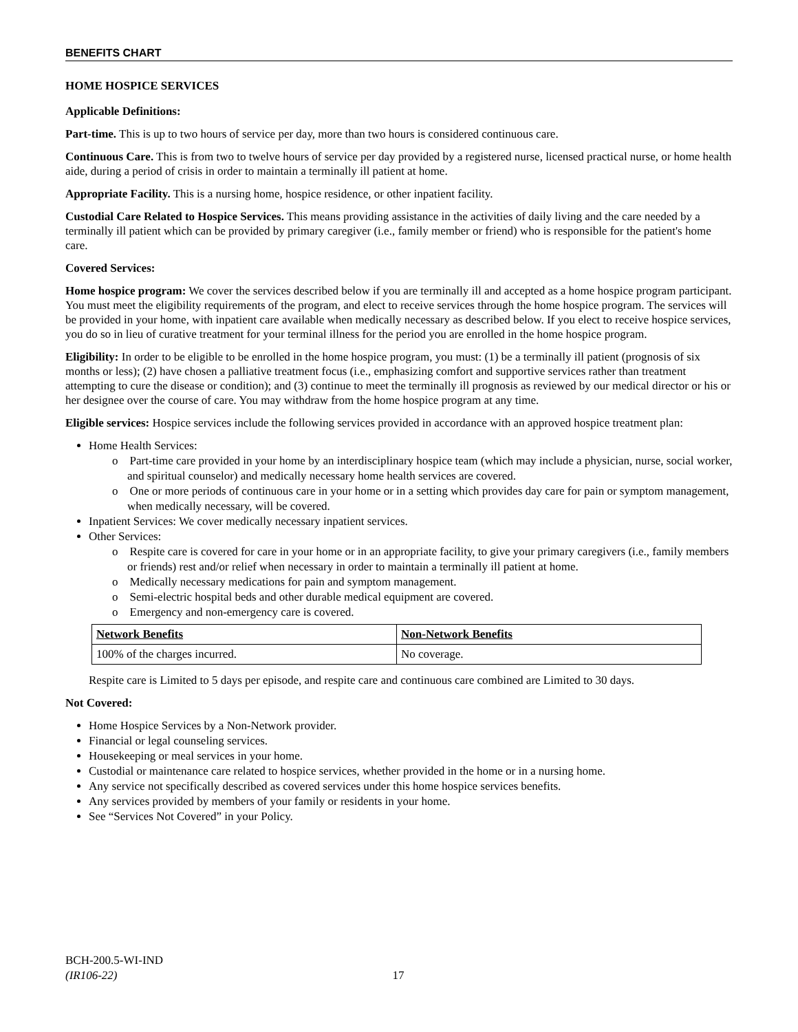BENEFITS CHART
HOME HOSPICE SERVICES
Applicable Definitions:
Part-time. This is up to two hours of service per day, more than two hours is considered continuous care.
Continuous Care. This is from two to twelve hours of service per day provided by a registered nurse, licensed practical nurse, or home health aide, during a period of crisis in order to maintain a terminally ill patient at home.
Appropriate Facility. This is a nursing home, hospice residence, or other inpatient facility.
Custodial Care Related to Hospice Services. This means providing assistance in the activities of daily living and the care needed by a terminally ill patient which can be provided by primary caregiver (i.e., family member or friend) who is responsible for the patient's home care.
Covered Services:
Home hospice program: We cover the services described below if you are terminally ill and accepted as a home hospice program participant. You must meet the eligibility requirements of the program, and elect to receive services through the home hospice program. The services will be provided in your home, with inpatient care available when medically necessary as described below. If you elect to receive hospice services, you do so in lieu of curative treatment for your terminal illness for the period you are enrolled in the home hospice program.
Eligibility: In order to be eligible to be enrolled in the home hospice program, you must: (1) be a terminally ill patient (prognosis of six months or less); (2) have chosen a palliative treatment focus (i.e., emphasizing comfort and supportive services rather than treatment attempting to cure the disease or condition); and (3) continue to meet the terminally ill prognosis as reviewed by our medical director or his or her designee over the course of care. You may withdraw from the home hospice program at any time.
Eligible services: Hospice services include the following services provided in accordance with an approved hospice treatment plan:
Home Health Services:
o Part-time care provided in your home by an interdisciplinary hospice team (which may include a physician, nurse, social worker, and spiritual counselor) and medically necessary home health services are covered.
o One or more periods of continuous care in your home or in a setting which provides day care for pain or symptom management, when medically necessary, will be covered.
Inpatient Services: We cover medically necessary inpatient services.
Other Services:
o Respite care is covered for care in your home or in an appropriate facility, to give your primary caregivers (i.e., family members or friends) rest and/or relief when necessary in order to maintain a terminally ill patient at home.
o Medically necessary medications for pain and symptom management.
o Semi-electric hospital beds and other durable medical equipment are covered.
o Emergency and non-emergency care is covered.
| Network Benefits | Non-Network Benefits |
| --- | --- |
| 100% of the charges incurred. | No coverage. |
Respite care is Limited to 5 days per episode, and respite care and continuous care combined are Limited to 30 days.
Not Covered:
Home Hospice Services by a Non-Network provider.
Financial or legal counseling services.
Housekeeping or meal services in your home.
Custodial or maintenance care related to hospice services, whether provided in the home or in a nursing home.
Any service not specifically described as covered services under this home hospice services benefits.
Any services provided by members of your family or residents in your home.
See “Services Not Covered” in your Policy.
BCH-200.5-WI-IND
(IR106-22) 17